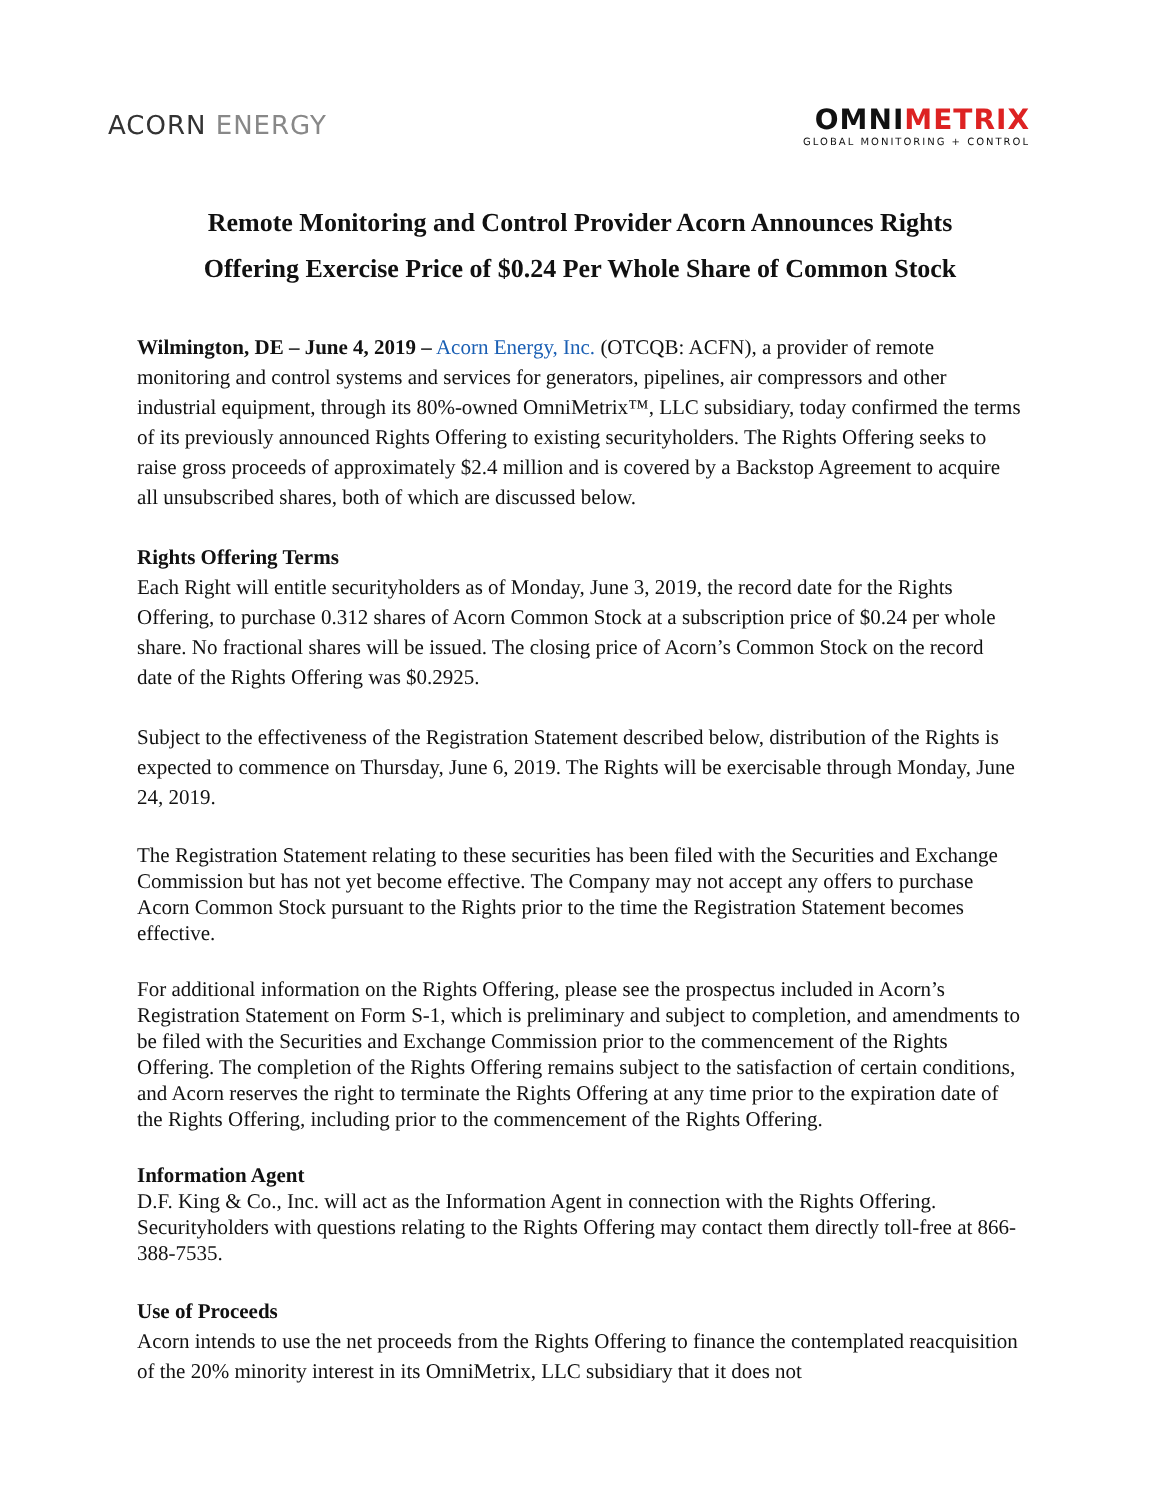ACORN ENERGY
OMNIMETRIX
GLOBAL MONITORING + CONTROL
Remote Monitoring and Control Provider Acorn Announces Rights
Offering Exercise Price of $0.24 Per Whole Share of Common Stock
Wilmington, DE – June 4, 2019 – Acorn Energy, Inc. (OTCQB: ACFN), a provider of remote monitoring and control systems and services for generators, pipelines, air compressors and other industrial equipment, through its 80%-owned OmniMetrix™, LLC subsidiary, today confirmed the terms of its previously announced Rights Offering to existing securityholders. The Rights Offering seeks to raise gross proceeds of approximately $2.4 million and is covered by a Backstop Agreement to acquire all unsubscribed shares, both of which are discussed below.
Rights Offering Terms
Each Right will entitle securityholders as of Monday, June 3, 2019, the record date for the Rights Offering, to purchase 0.312 shares of Acorn Common Stock at a subscription price of $0.24 per whole share. No fractional shares will be issued. The closing price of Acorn’s Common Stock on the record date of the Rights Offering was $0.2925.
Subject to the effectiveness of the Registration Statement described below, distribution of the Rights is expected to commence on Thursday, June 6, 2019. The Rights will be exercisable through Monday, June 24, 2019.
The Registration Statement relating to these securities has been filed with the Securities and Exchange Commission but has not yet become effective. The Company may not accept any offers to purchase Acorn Common Stock pursuant to the Rights prior to the time the Registration Statement becomes effective.
For additional information on the Rights Offering, please see the prospectus included in Acorn’s Registration Statement on Form S-1, which is preliminary and subject to completion, and amendments to be filed with the Securities and Exchange Commission prior to the commencement of the Rights Offering. The completion of the Rights Offering remains subject to the satisfaction of certain conditions, and Acorn reserves the right to terminate the Rights Offering at any time prior to the expiration date of the Rights Offering, including prior to the commencement of the Rights Offering.
Information Agent
D.F. King & Co., Inc. will act as the Information Agent in connection with the Rights Offering. Securityholders with questions relating to the Rights Offering may contact them directly toll-free at 866-388-7535.
Use of Proceeds
Acorn intends to use the net proceeds from the Rights Offering to finance the contemplated reacquisition of the 20% minority interest in its OmniMetrix, LLC subsidiary that it does not